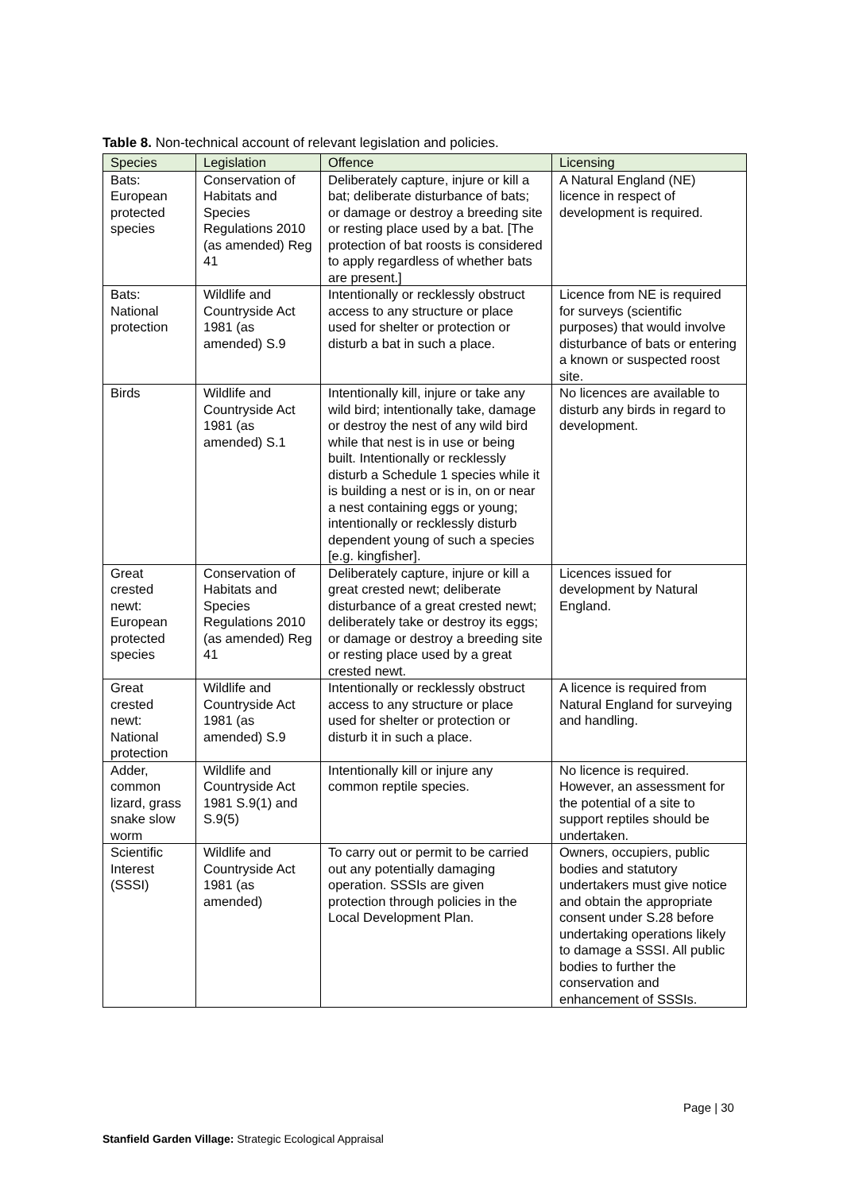Table 8. Non-technical account of relevant legislation and policies.
| Species | Legislation | Offence | Licensing |
| --- | --- | --- | --- |
| Bats: European protected species | Conservation of Habitats and Species Regulations 2010 (as amended) Reg 41 | Deliberately capture, injure or kill a bat; deliberate disturbance of bats; or damage or destroy a breeding site or resting place used by a bat. [The protection of bat roosts is considered to apply regardless of whether bats are present.] | A Natural England (NE) licence in respect of development is required. |
| Bats: National protection | Wildlife and Countryside Act 1981 (as amended) S.9 | Intentionally or recklessly obstruct access to any structure or place used for shelter or protection or disturb a bat in such a place. | Licence from NE is required for surveys (scientific purposes) that would involve disturbance of bats or entering a known or suspected roost site. |
| Birds | Wildlife and Countryside Act 1981 (as amended) S.1 | Intentionally kill, injure or take any wild bird; intentionally take, damage or destroy the nest of any wild bird while that nest is in use or being built. Intentionally or recklessly disturb a Schedule 1 species while it is building a nest or is in, on or near a nest containing eggs or young; intentionally or recklessly disturb dependent young of such a species [e.g. kingfisher]. | No licences are available to disturb any birds in regard to development. |
| Great crested newt: European protected species | Conservation of Habitats and Species Regulations 2010 (as amended) Reg 41 | Deliberately capture, injure or kill a great crested newt; deliberate disturbance of a great crested newt; deliberately take or destroy its eggs; or damage or destroy a breeding site or resting place used by a great crested newt. | Licences issued for development by Natural England. |
| Great crested newt: National protection | Wildlife and Countryside Act 1981 (as amended) S.9 | Intentionally or recklessly obstruct access to any structure or place used for shelter or protection or disturb it in such a place. | A licence is required from Natural England for surveying and handling. |
| Adder, common lizard, grass snake slow worm | Wildlife and Countryside Act 1981 S.9(1) and S.9(5) | Intentionally kill or injure any common reptile species. | No licence is required. However, an assessment for the potential of a site to support reptiles should be undertaken. |
| Scientific Interest (SSSI) | Wildlife and Countryside Act 1981 (as amended) | To carry out or permit to be carried out any potentially damaging operation. SSSIs are given protection through policies in the Local Development Plan. | Owners, occupiers, public bodies and statutory undertakers must give notice and obtain the appropriate consent under S.28 before undertaking operations likely to damage a SSSI. All public bodies to further the conservation and enhancement of SSSIs. |
Page | 30
Stanfield Garden Village: Strategic Ecological Appraisal